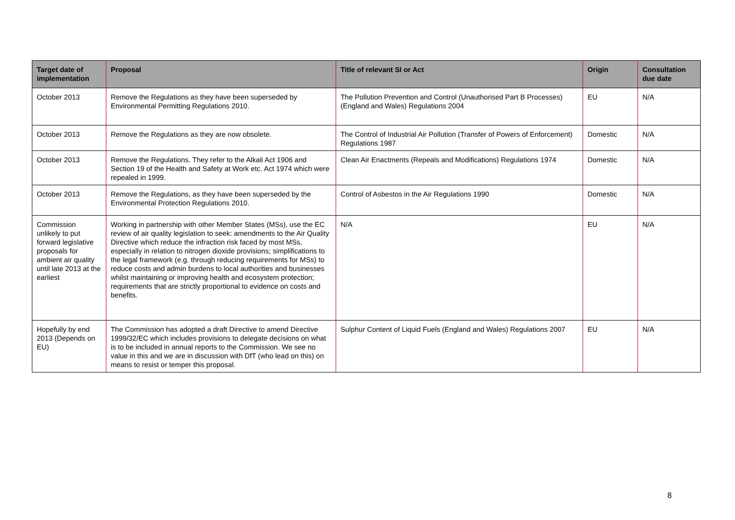| Target date of implementation | Proposal | Title of relevant SI or Act | Origin | Consultation due date |
| --- | --- | --- | --- | --- |
| October 2013 | Remove the Regulations as they have been superseded by Environmental Permitting Regulations 2010. | The Pollution Prevention and Control (Unauthorised Part B Processes) (England and Wales) Regulations 2004 | EU | N/A |
| October 2013 | Remove the Regulations as they are now obsolete. | The Control of Industrial Air Pollution (Transfer of Powers of Enforcement) Regulations 1987 | Domestic | N/A |
| October 2013 | Remove the Regulations. They refer to the Alkali Act 1906 and Section 19 of the Health and Safety at Work etc. Act 1974 which were repealed in 1999. | Clean Air Enactments (Repeals and Modifications) Regulations 1974 | Domestic | N/A |
| October 2013 | Remove the Regulations, as they have been superseded by the Environmental Protection Regulations 2010. | Control of Asbestos in the Air Regulations 1990 | Domestic | N/A |
| Commission unlikely to put forward legislative proposals for ambient air quality until late 2013 at the earliest | Working in partnership with other Member States (MSs), use the EC review of air quality legislation to seek: amendments to the Air Quality Directive which reduce the infraction risk faced by most MSs, especially in relation to nitrogen dioxide provisions; simplifications to the legal framework (e.g. through reducing requirements for MSs) to reduce costs and admin burdens to local authorities and businesses whilst maintaining or improving health and ecosystem protection; requirements that are strictly proportional to evidence on costs and benefits. | N/A | EU | N/A |
| Hopefully by end 2013 (Depends on EU) | The Commission has adopted a draft Directive to amend Directive 1999/32/EC which includes provisions to delegate decisions on what is to be included in annual reports to the Commission. We see no value in this and we are in discussion with DfT (who lead on this) on means to resist or temper this proposal. | Sulphur Content of Liquid Fuels (England and Wales) Regulations 2007 | EU | N/A |
8